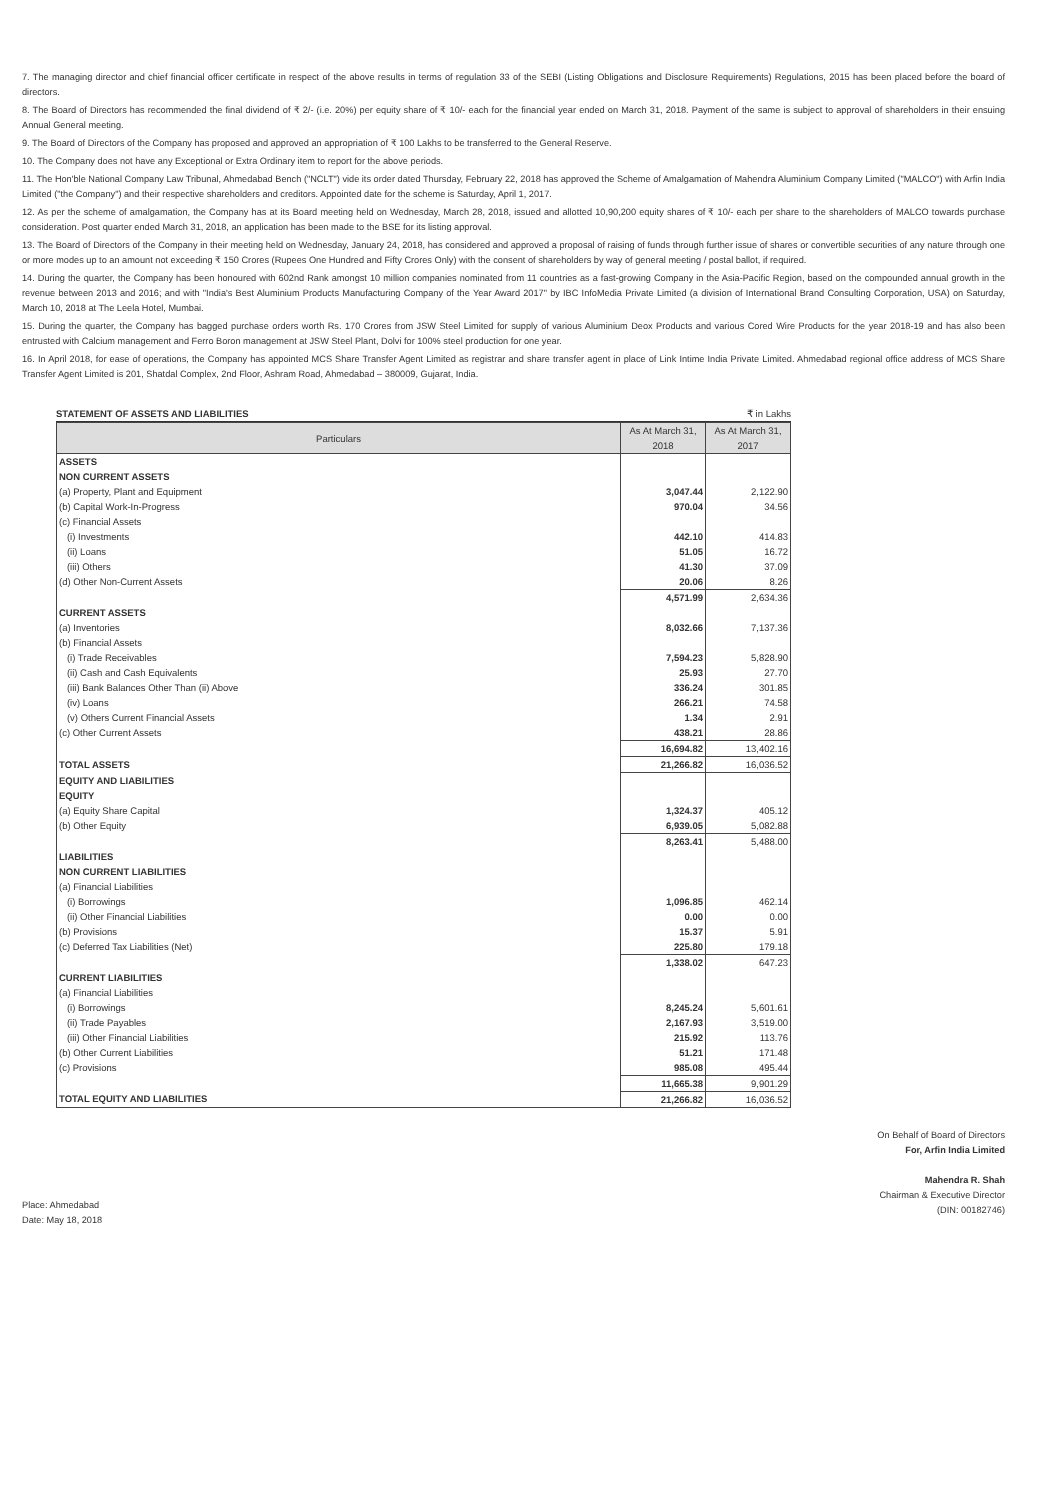7. The managing director and chief financial officer certificate in respect of the above results in terms of regulation 33 of the SEBI (Listing Obligations and Disclosure Requirements) Regulations, 2015 has been placed before the board of directors.
8. The Board of Directors has recommended the final dividend of ₹ 2/- (i.e. 20%) per equity share of ₹ 10/- each for the financial year ended on March 31, 2018. Payment of the same is subject to approval of shareholders in their ensuing Annual General meeting.
9. The Board of Directors of the Company has proposed and approved an appropriation of ₹ 100 Lakhs to be transferred to the General Reserve.
10. The Company does not have any Exceptional or Extra Ordinary item to report for the above periods.
11. The Hon'ble National Company Law Tribunal, Ahmedabad Bench ("NCLT") vide its order dated Thursday, February 22, 2018 has approved the Scheme of Amalgamation of Mahendra Aluminium Company Limited ("MALCO") with Arfin India Limited ("the Company") and their respective shareholders and creditors. Appointed date for the scheme is Saturday, April 1, 2017.
12. As per the scheme of amalgamation, the Company has at its Board meeting held on Wednesday, March 28, 2018, issued and allotted 10,90,200 equity shares of ₹ 10/- each per share to the shareholders of MALCO towards purchase consideration. Post quarter ended March 31, 2018, an application has been made to the BSE for its listing approval.
13. The Board of Directors of the Company in their meeting held on Wednesday, January 24, 2018, has considered and approved a proposal of raising of funds through further issue of shares or convertible securities of any nature through one or more modes up to an amount not exceeding ₹ 150 Crores (Rupees One Hundred and Fifty Crores Only) with the consent of shareholders by way of general meeting / postal ballot, if required.
14. During the quarter, the Company has been honoured with 602nd Rank amongst 10 million companies nominated from 11 countries as a fast-growing Company in the Asia-Pacific Region, based on the compounded annual growth in the revenue between 2013 and 2016; and with "India's Best Aluminium Products Manufacturing Company of the Year Award 2017" by IBC InfoMedia Private Limited (a division of International Brand Consulting Corporation, USA) on Saturday, March 10, 2018 at The Leela Hotel, Mumbai.
15. During the quarter, the Company has bagged purchase orders worth Rs. 170 Crores from JSW Steel Limited for supply of various Aluminium Deox Products and various Cored Wire Products for the year 2018-19 and has also been entrusted with Calcium management and Ferro Boron management at JSW Steel Plant, Dolvi for 100% steel production for one year.
16. In April 2018, for ease of operations, the Company has appointed MCS Share Transfer Agent Limited as registrar and share transfer agent in place of Link Intime India Private Limited. Ahmedabad regional office address of MCS Share Transfer Agent Limited is 201, Shatdal Complex, 2nd Floor, Ashram Road, Ahmedabad – 380009, Gujarat, India.
STATEMENT OF ASSETS AND LIABILITIES ₹ in Lakhs
| Particulars | As At March 31, 2018 | As At March 31, 2017 |
| --- | --- | --- |
| ASSETS | | |
| NON CURRENT ASSETS | | |
| (a) Property, Plant and Equipment | 3,047.44 | 2,122.90 |
| (b) Capital Work-In-Progress | 970.04 | 34.56 |
| (c) Financial Assets | | |
| (i) Investments | 442.10 | 414.83 |
| (ii) Loans | 51.05 | 16.72 |
| (iii) Others | 41.30 | 37.09 |
| (d) Other Non-Current Assets | 20.06 | 8.26 |
| | 4,571.99 | 2,634.36 |
| CURRENT ASSETS | | |
| (a) Inventories | 8,032.66 | 7,137.36 |
| (b) Financial Assets | | |
| (i) Trade Receivables | 7,594.23 | 5,828.90 |
| (ii) Cash and Cash Equivalents | 25.93 | 27.70 |
| (iii) Bank Balances Other Than (ii) Above | 336.24 | 301.85 |
| (iv) Loans | 266.21 | 74.58 |
| (v) Others Current Financial Assets | 1.34 | 2.91 |
| (c) Other Current Assets | 438.21 | 28.86 |
| | 16,694.82 | 13,402.16 |
| TOTAL ASSETS | 21,266.82 | 16,036.52 |
| EQUITY AND LIABILITIES | | |
| EQUITY | | |
| (a) Equity Share Capital | 1,324.37 | 405.12 |
| (b) Other Equity | 6,939.05 | 5,082.88 |
| | 8,263.41 | 5,488.00 |
| LIABILITIES | | |
| NON CURRENT LIABILITIES | | |
| (a) Financial Liabilities | | |
| (i) Borrowings | 1,096.85 | 462.14 |
| (ii) Other Financial Liabilities | 0.00 | 0.00 |
| (b) Provisions | 15.37 | 5.91 |
| (c) Deferred Tax Liabilities (Net) | 225.80 | 179.18 |
| | 1,338.02 | 647.23 |
| CURRENT LIABILITIES | | |
| (a) Financial Liabilities | | |
| (i) Borrowings | 8,245.24 | 5,601.61 |
| (ii) Trade Payables | 2,167.93 | 3,519.00 |
| (iii) Other Financial Liabilities | 215.92 | 113.76 |
| (b) Other Current Liabilities | 51.21 | 171.48 |
| (c) Provisions | 985.08 | 495.44 |
| | 11,665.38 | 9,901.29 |
| TOTAL EQUITY AND LIABILITIES | 21,266.82 | 16,036.52 |
Place: Ahmedabad
Date: May 18, 2018
On Behalf of Board of Directors
For, Arfin India Limited
Mahendra R. Shah
Chairman & Executive Director
(DIN: 00182746)